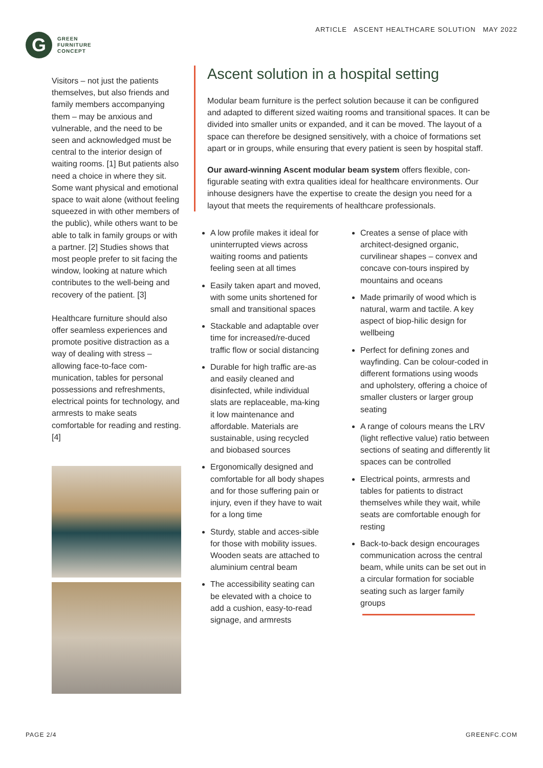G
GREEN
FURNITURE
CONCEPT
ARTICLE ASCENT HEALTHCARE SOLUTION MAY 2022
Visitors – not just the patients themselves, but also friends and family members accompanying them – may be anxious and vulnerable, and the need to be seen and acknowledged must be central to the interior design of waiting rooms. [1] But patients also need a choice in where they sit. Some want physical and emotional space to wait alone (without feeling squeezed in with other members of the public), while others want to be able to talk in family groups or with a partner. [2] Studies shows that most people prefer to sit facing the window, looking at nature which contributes to the well-being and recovery of the patient. [3]
Healthcare furniture should also offer seamless experiences and promote positive distraction as a way of dealing with stress – allowing face-to-face com-munication, tables for personal possessions and refreshments, electrical points for technology, and armrests to make seats comfortable for reading and resting. [4]
Ascent solution in a hospital setting
Modular beam furniture is the perfect solution because it can be configured and adapted to different sized waiting rooms and transitional spaces. It can be divided into smaller units or expanded, and it can be moved. The layout of a space can therefore be designed sensitively, with a choice of formations set apart or in groups, while ensuring that every patient is seen by hospital staff.
Our award-winning Ascent modular beam system offers flexible, con-figurable seating with extra qualities ideal for healthcare environments. Our inhouse designers have the expertise to create the design you need for a layout that meets the requirements of healthcare professionals.
A low profile makes it ideal for uninterrupted views across waiting rooms and patients feeling seen at all times
Easily taken apart and moved, with some units shortened for small and transitional spaces
Stackable and adaptable over time for increased/re-duced traffic flow or social distancing
Durable for high traffic are-as and easily cleaned and disinfected, while individual slats are replaceable, ma-king it low maintenance and affordable. Materials are sustainable, using recycled and biobased sources
Ergonomically designed and comfortable for all body shapes and for those suffering pain or injury, even if they have to wait for a long time
Sturdy, stable and acces-sible for those with mobility issues. Wooden seats are attached to aluminium central beam
The accessibility seating can be elevated with a choice to add a cushion, easy-to-read signage, and armrests
Creates a sense of place with architect-designed organic, curvilinear shapes – convex and concave con-tours inspired by mountains and oceans
Made primarily of wood which is natural, warm and tactile. A key aspect of biop-hilic design for wellbeing
Perfect for defining zones and wayfinding. Can be colour-coded in different formations using woods and upholstery, offering a choice of smaller clusters or larger group seating
A range of colours means the LRV (light reflective value) ratio between sections of seating and differently lit spaces can be controlled
Electrical points, armrests and tables for patients to distract themselves while they wait, while seats are comfortable enough for resting
Back-to-back design encourages communication across the central beam, while units can be set out in a circular formation for sociable seating such as larger family groups
PAGE 2/4 GREENFC.COM